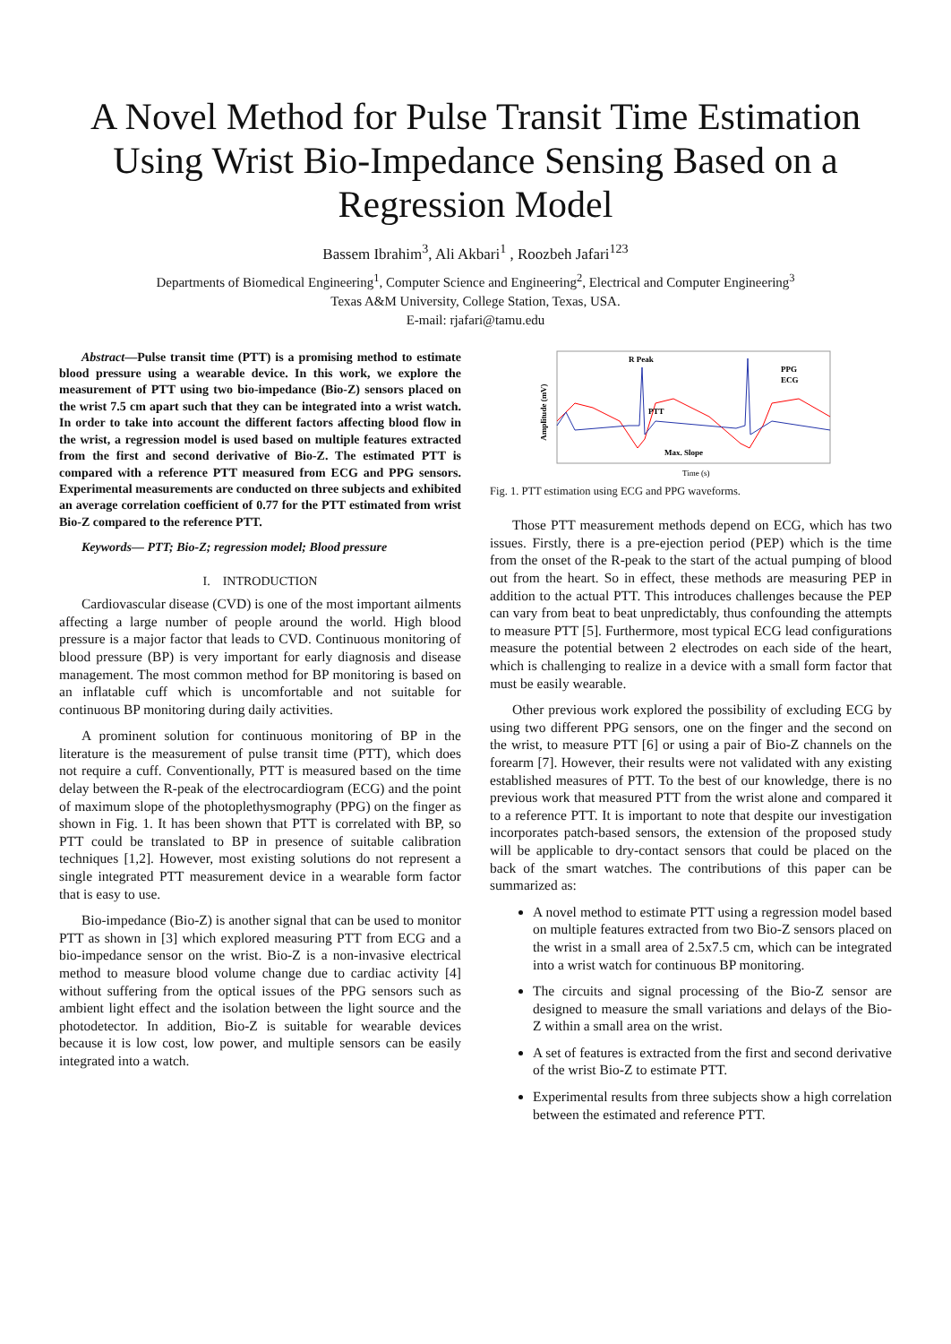A Novel Method for Pulse Transit Time Estimation Using Wrist Bio-Impedance Sensing Based on a Regression Model
Bassem Ibrahim<sup>3</sup>, Ali Akbari<sup>1</sup> , Roozbeh Jafari<sup>123</sup>
Departments of Biomedical Engineering<sup>1</sup>, Computer Science and Engineering<sup>2</sup>, Electrical and Computer Engineering<sup>3</sup>
Texas A&M University, College Station, Texas, USA.
E-mail: rjafari@tamu.edu
Abstract—Pulse transit time (PTT) is a promising method to estimate blood pressure using a wearable device. In this work, we explore the measurement of PTT using two bio-impedance (Bio-Z) sensors placed on the wrist 7.5 cm apart such that they can be integrated into a wrist watch. In order to take into account the different factors affecting blood flow in the wrist, a regression model is used based on multiple features extracted from the first and second derivative of Bio-Z. The estimated PTT is compared with a reference PTT measured from ECG and PPG sensors. Experimental measurements are conducted on three subjects and exhibited an average correlation coefficient of 0.77 for the PTT estimated from wrist Bio-Z compared to the reference PTT.
Keywords— PTT; Bio-Z; regression model; Blood pressure
I. INTRODUCTION
Cardiovascular disease (CVD) is one of the most important ailments affecting a large number of people around the world. High blood pressure is a major factor that leads to CVD. Continuous monitoring of blood pressure (BP) is very important for early diagnosis and disease management. The most common method for BP monitoring is based on an inflatable cuff which is uncomfortable and not suitable for continuous BP monitoring during daily activities.
A prominent solution for continuous monitoring of BP in the literature is the measurement of pulse transit time (PTT), which does not require a cuff. Conventionally, PTT is measured based on the time delay between the R-peak of the electrocardiogram (ECG) and the point of maximum slope of the photoplethysmography (PPG) on the finger as shown in Fig. 1. It has been shown that PTT is correlated with BP, so PTT could be translated to BP in presence of suitable calibration techniques [1,2]. However, most existing solutions do not represent a single integrated PTT measurement device in a wearable form factor that is easy to use.
Bio-impedance (Bio-Z) is another signal that can be used to monitor PTT as shown in [3] which explored measuring PTT from ECG and a bio-impedance sensor on the wrist. Bio-Z is a non-invasive electrical method to measure blood volume change due to cardiac activity [4] without suffering from the optical issues of the PPG sensors such as ambient light effect and the isolation between the light source and the photodetector. In addition, Bio-Z is suitable for wearable devices because it is low cost, low power, and multiple sensors can be easily integrated into a watch.
Amplitude (mV)
R Peak
PTT
Max. Slope
PPG
ECG
Time (s)
Fig. 1. PTT estimation using ECG and PPG waveforms.
Those PTT measurement methods depend on ECG, which has two issues. Firstly, there is a pre-ejection period (PEP) which is the time from the onset of the R-peak to the start of the actual pumping of blood out from the heart. So in effect, these methods are measuring PEP in addition to the actual PTT. This introduces challenges because the PEP can vary from beat to beat unpredictably, thus confounding the attempts to measure PTT [5]. Furthermore, most typical ECG lead configurations measure the potential between 2 electrodes on each side of the heart, which is challenging to realize in a device with a small form factor that must be easily wearable.
Other previous work explored the possibility of excluding ECG by using two different PPG sensors, one on the finger and the second on the wrist, to measure PTT [6] or using a pair of Bio-Z channels on the forearm [7]. However, their results were not validated with any existing established measures of PTT. To the best of our knowledge, there is no previous work that measured PTT from the wrist alone and compared it to a reference PTT. It is important to note that despite our investigation incorporates patch-based sensors, the extension of the proposed study will be applicable to dry-contact sensors that could be placed on the back of the smart watches. The contributions of this paper can be summarized as:
A novel method to estimate PTT using a regression model based on multiple features extracted from two Bio-Z sensors placed on the wrist in a small area of 2.5x7.5 cm, which can be integrated into a wrist watch for continuous BP monitoring.
The circuits and signal processing of the Bio-Z sensor are designed to measure the small variations and delays of the Bio-Z within a small area on the wrist.
A set of features is extracted from the first and second derivative of the wrist Bio-Z to estimate PTT.
Experimental results from three subjects show a high correlation between the estimated and reference PTT.